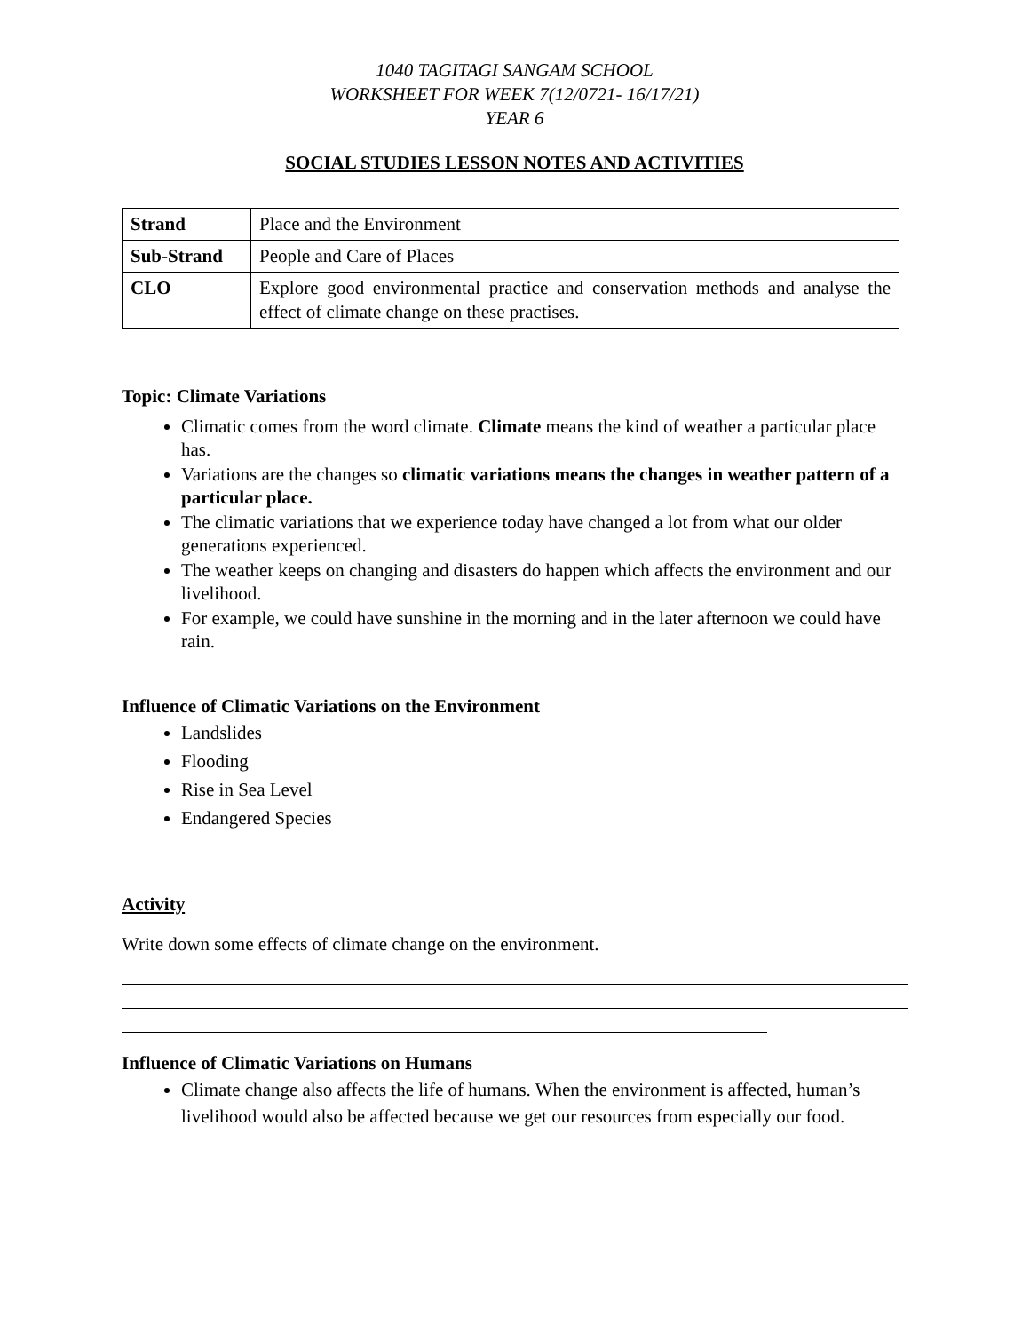1040 TAGITAGI SANGAM SCHOOL
WORKSHEET FOR WEEK 7(12/0721- 16/17/21)
YEAR 6
SOCIAL STUDIES LESSON NOTES AND ACTIVITIES
| Strand | Place and the Environment |
| Sub-Strand | People and Care of Places |
| CLO | Explore good environmental practice and conservation methods and analyse the effect of climate change on these practises. |
Topic: Climate Variations
Climatic comes from the word climate. Climate means the kind of weather a particular place has.
Variations are the changes so climatic variations means the changes in weather pattern of a particular place.
The climatic variations that we experience today have changed a lot from what our older generations experienced.
The weather keeps on changing and disasters do happen which affects the environment and our livelihood.
For example, we could have sunshine in the morning and in the later afternoon we could have rain.
Influence of Climatic Variations on the Environment
Landslides
Flooding
Rise in Sea Level
Endangered Species
Activity
Write down some effects of climate change on the environment.
Influence of Climatic Variations on Humans
Climate change also affects the life of humans. When the environment is affected, human’s livelihood would also be affected because we get our resources from especially our food.